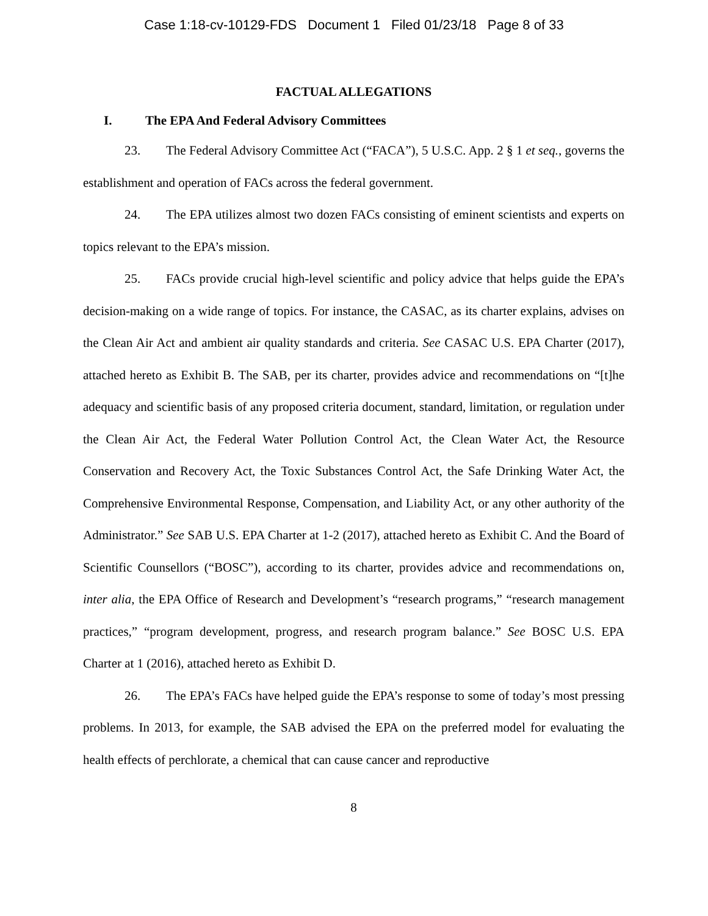Case 1:18-cv-10129-FDS Document 1 Filed 01/23/18 Page 8 of 33
FACTUAL ALLEGATIONS
I. The EPA And Federal Advisory Committees
23. The Federal Advisory Committee Act (“FACA”), 5 U.S.C. App. 2 § 1 et seq., governs the establishment and operation of FACs across the federal government.
24. The EPA utilizes almost two dozen FACs consisting of eminent scientists and experts on topics relevant to the EPA’s mission.
25. FACs provide crucial high-level scientific and policy advice that helps guide the EPA’s decision-making on a wide range of topics. For instance, the CASAC, as its charter explains, advises on the Clean Air Act and ambient air quality standards and criteria. See CASAC U.S. EPA Charter (2017), attached hereto as Exhibit B. The SAB, per its charter, provides advice and recommendations on “[t]he adequacy and scientific basis of any proposed criteria document, standard, limitation, or regulation under the Clean Air Act, the Federal Water Pollution Control Act, the Clean Water Act, the Resource Conservation and Recovery Act, the Toxic Substances Control Act, the Safe Drinking Water Act, the Comprehensive Environmental Response, Compensation, and Liability Act, or any other authority of the Administrator.” See SAB U.S. EPA Charter at 1-2 (2017), attached hereto as Exhibit C. And the Board of Scientific Counsellors (“BOSC”), according to its charter, provides advice and recommendations on, inter alia, the EPA Office of Research and Development’s “research programs,” “research management practices,” “program development, progress, and research program balance.” See BOSC U.S. EPA Charter at 1 (2016), attached hereto as Exhibit D.
26. The EPA’s FACs have helped guide the EPA’s response to some of today’s most pressing problems. In 2013, for example, the SAB advised the EPA on the preferred model for evaluating the health effects of perchlorate, a chemical that can cause cancer and reproductive
8